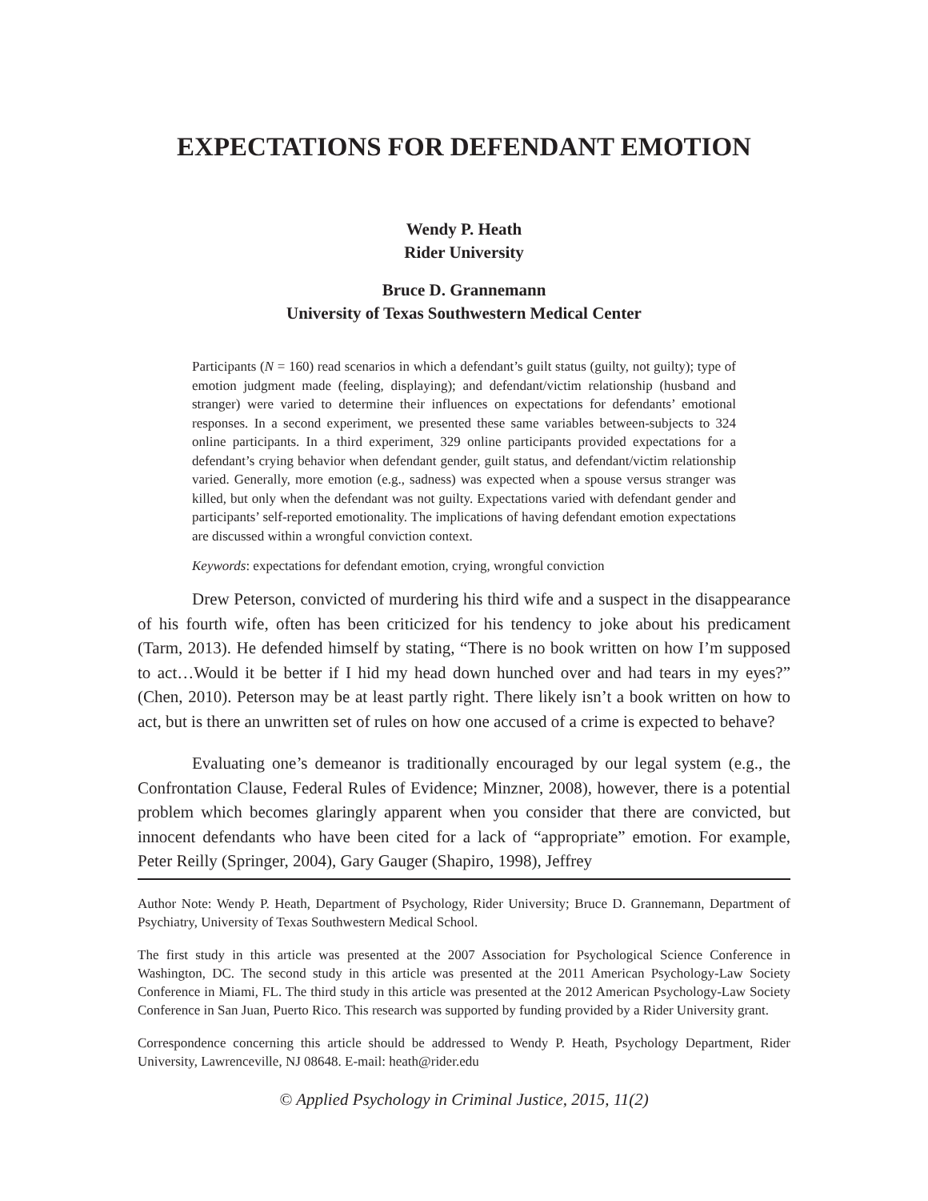EXPECTATIONS FOR DEFENDANT EMOTION
Wendy P. Heath
Rider University
Bruce D. Grannemann
University of Texas Southwestern Medical Center
Participants (N = 160) read scenarios in which a defendant’s guilt status (guilty, not guilty); type of emotion judgment made (feeling, displaying); and defendant/victim relationship (husband and stranger) were varied to determine their influences on expectations for defendants’ emotional responses. In a second experiment, we presented these same variables between-subjects to 324 online participants. In a third experiment, 329 online participants provided expectations for a defendant’s crying behavior when defendant gender, guilt status, and defendant/victim relationship varied. Generally, more emotion (e.g., sadness) was expected when a spouse versus stranger was killed, but only when the defendant was not guilty. Expectations varied with defendant gender and participants’ self-reported emotionality. The implications of having defendant emotion expectations are discussed within a wrongful conviction context.
Keywords: expectations for defendant emotion, crying, wrongful conviction
Drew Peterson, convicted of murdering his third wife and a suspect in the disappearance of his fourth wife, often has been criticized for his tendency to joke about his predicament (Tarm, 2013). He defended himself by stating, “There is no book written on how I’m supposed to act…Would it be better if I hid my head down hunched over and had tears in my eyes?” (Chen, 2010). Peterson may be at least partly right. There likely isn’t a book written on how to act, but is there an unwritten set of rules on how one accused of a crime is expected to behave?
Evaluating one’s demeanor is traditionally encouraged by our legal system (e.g., the Confrontation Clause, Federal Rules of Evidence; Minzner, 2008), however, there is a potential problem which becomes glaringly apparent when you consider that there are convicted, but innocent defendants who have been cited for a lack of “appropriate” emotion. For example, Peter Reilly (Springer, 2004), Gary Gauger (Shapiro, 1998), Jeffrey
Author Note: Wendy P. Heath, Department of Psychology, Rider University; Bruce D. Grannemann, Department of Psychiatry, University of Texas Southwestern Medical School.
The first study in this article was presented at the 2007 Association for Psychological Science Conference in Washington, DC. The second study in this article was presented at the 2011 American Psychology-Law Society Conference in Miami, FL. The third study in this article was presented at the 2012 American Psychology-Law Society Conference in San Juan, Puerto Rico. This research was supported by funding provided by a Rider University grant.
Correspondence concerning this article should be addressed to Wendy P. Heath, Psychology Department, Rider University, Lawrenceville, NJ 08648. E-mail: heath@rider.edu
© Applied Psychology in Criminal Justice, 2015, 11(2)